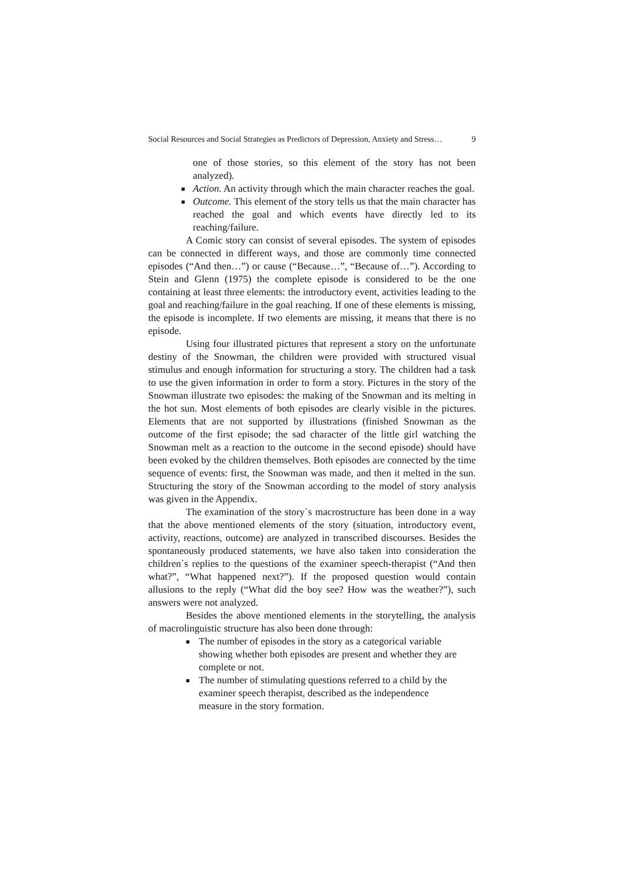Social Resources and Social Strategies as Predictors of Depression, Anxiety and Stress… 9
one of those stories, so this element of the story has not been analyzed).
■ Action. An activity through which the main character reaches the goal.
■ Outcome. This element of the story tells us that the main character has reached the goal and which events have directly led to its reaching/failure.
A Comic story can consist of several episodes. The system of episodes can be connected in different ways, and those are commonly time connected episodes (“And then…”) or cause (“Because…”, “Because of…”). According to Stein and Glenn (1975) the complete episode is considered to be the one containing at least three elements: the introductory event, activities leading to the goal and reaching/failure in the goal reaching. If one of these elements is missing, the episode is incomplete. If two elements are missing, it means that there is no episode.
Using four illustrated pictures that represent a story on the unfortunate destiny of the Snowman, the children were provided with structured visual stimulus and enough information for structuring a story. The children had a task to use the given information in order to form a story. Pictures in the story of the Snowman illustrate two episodes: the making of the Snowman and its melting in the hot sun. Most elements of both episodes are clearly visible in the pictures. Elements that are not supported by illustrations (finished Snowman as the outcome of the first episode; the sad character of the little girl watching the Snowman melt as a reaction to the outcome in the second episode) should have been evoked by the children themselves. Both episodes are connected by the time sequence of events: first, the Snowman was made, and then it melted in the sun. Structuring the story of the Snowman according to the model of story analysis was given in the Appendix.
The examination of the story`s macrostructure has been done in a way that the above mentioned elements of the story (situation, introductory event, activity, reactions, outcome) are analyzed in transcribed discourses. Besides the spontaneously produced statements, we have also taken into consideration the children`s replies to the questions of the examiner speech-therapist (“And then what?”, “What happened next?”). If the proposed question would contain allusions to the reply (“What did the boy see? How was the weather?”), such answers were not analyzed.
Besides the above mentioned elements in the storytelling, the analysis of macrolinguistic structure has also been done through:
■ The number of episodes in the story as a categorical variable showing whether both episodes are present and whether they are complete or not.
■ The number of stimulating questions referred to a child by the examiner speech therapist, described as the independence measure in the story formation.